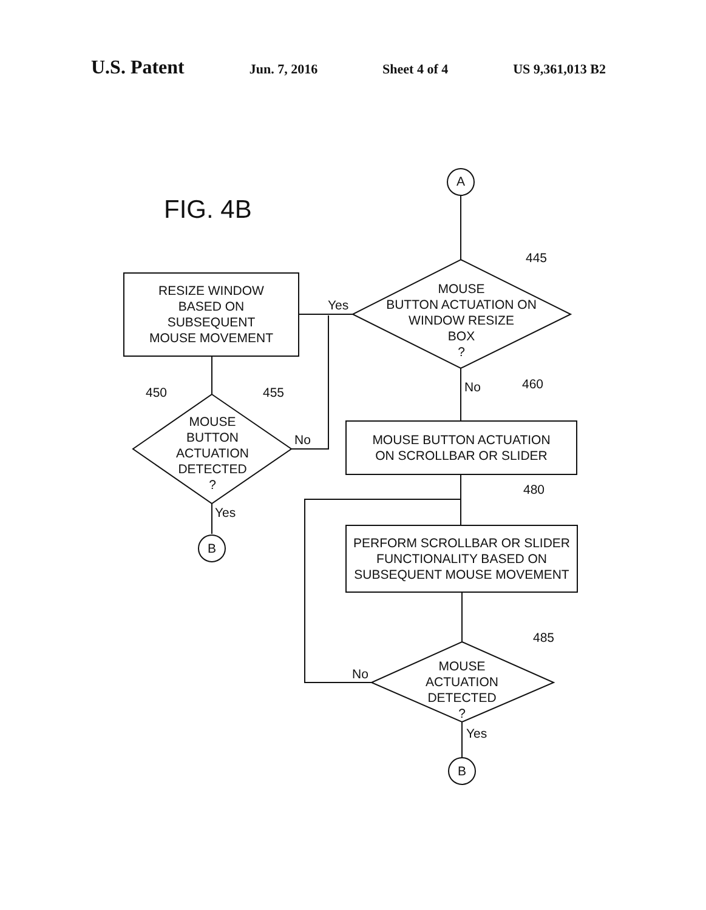U.S. Patent Jun. 7, 2016 Sheet 4 of 4 US 9,361,013 B2
A
FIG. 4B
445
MOUSE
BUTTON ACTUATION ON
WINDOW RESIZE
BOX
?
Yes
RESIZE WINDOW
BASED ON
SUBSEQUENT
MOUSE MOVEMENT
450 455
MOUSE
BUTTON
ACTUATION
DETECTED
?
No
Yes
B
No 460
MOUSE BUTTON ACTUATION
ON SCROLLBAR OR SLIDER
480
PERFORM SCROLLBAR OR SLIDER
FUNCTIONALITY BASED ON
SUBSEQUENT MOUSE MOVEMENT
485
MOUSE
ACTUATION
DETECTED
?
No
Yes
B